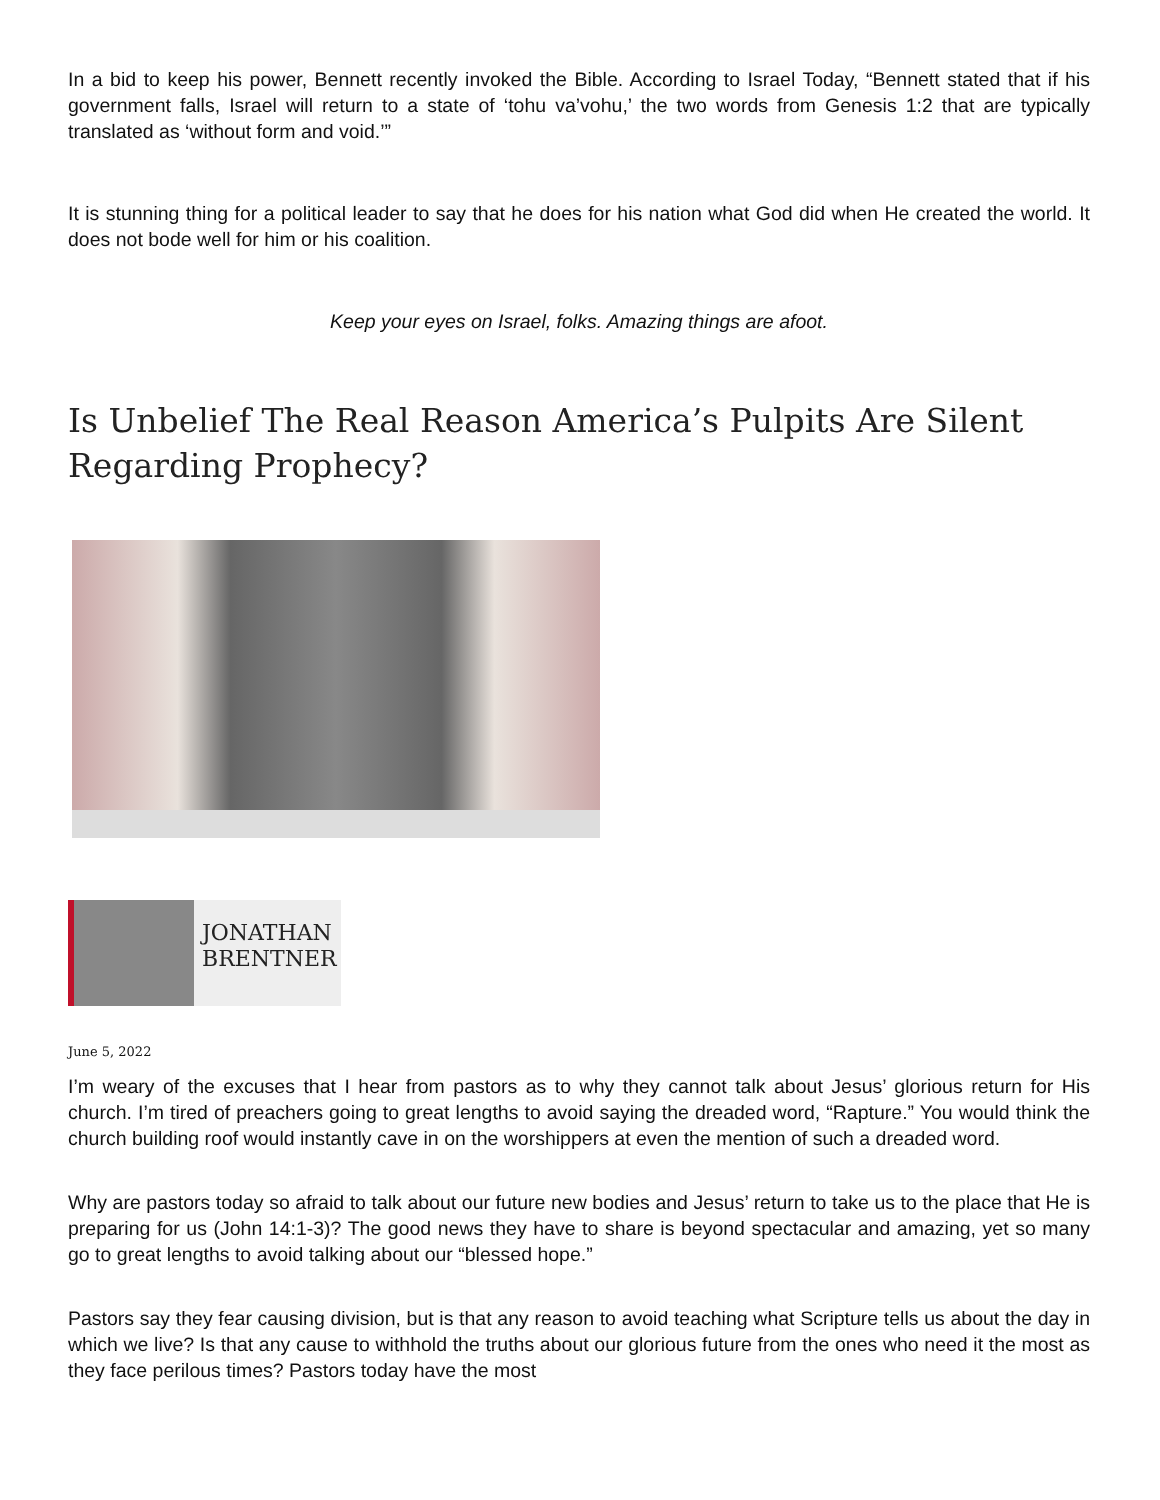In a bid to keep his power, Bennett recently invoked the Bible. According to Israel Today, “Bennett stated that if his government falls, Israel will return to a state of ‘tohu va’vohu,’ the two words from Genesis 1:2 that are typically translated as ‘without form and void.’”
It is stunning thing for a political leader to say that he does for his nation what God did when He created the world. It does not bode well for him or his coalition.
Keep your eyes on Israel, folks. Amazing things are afoot.
Is Unbelief The Real Reason America’s Pulpits Are Silent Regarding Prophecy?
JONATHAN
BRENTNER
June 5, 2022
I’m weary of the excuses that I hear from pastors as to why they cannot talk about Jesus’ glorious return for His church. I’m tired of preachers going to great lengths to avoid saying the dreaded word, “Rapture.” You would think the church building roof would instantly cave in on the worshippers at even the mention of such a dreaded word.
Why are pastors today so afraid to talk about our future new bodies and Jesus’ return to take us to the place that He is preparing for us (John 14:1-3)? The good news they have to share is beyond spectacular and amazing, yet so many go to great lengths to avoid talking about our “blessed hope.”
Pastors say they fear causing division, but is that any reason to avoid teaching what Scripture tells us about the day in which we live? Is that any cause to withhold the truths about our glorious future from the ones who need it the most as they face perilous times? Pastors today have the most